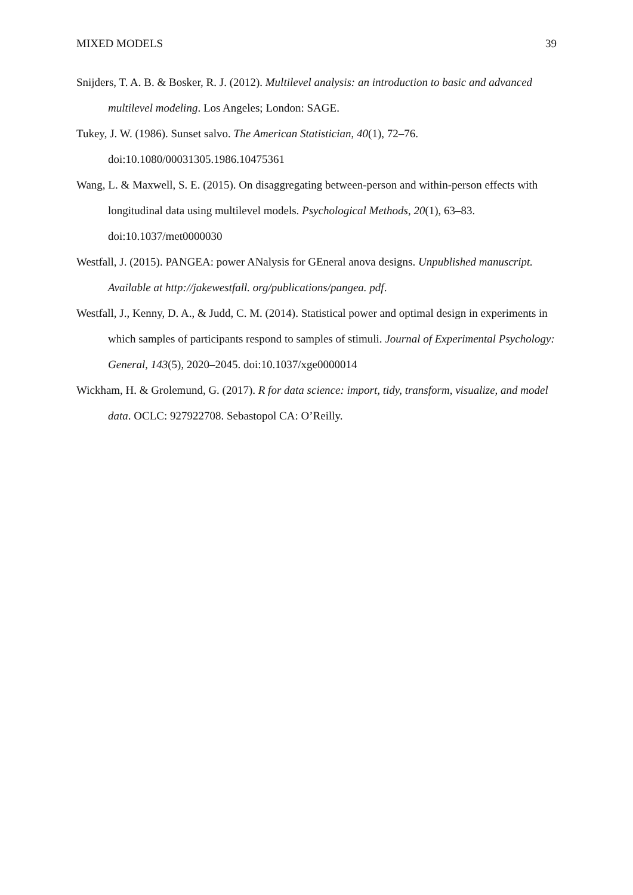MIXED MODELS 39
Snijders, T. A. B. & Bosker, R. J. (2012). Multilevel analysis: an introduction to basic and advanced multilevel modeling. Los Angeles; London: SAGE.
Tukey, J. W. (1986). Sunset salvo. The American Statistician, 40(1), 72–76. doi:10.1080/00031305.1986.10475361
Wang, L. & Maxwell, S. E. (2015). On disaggregating between-person and within-person effects with longitudinal data using multilevel models. Psychological Methods, 20(1), 63–83. doi:10.1037/met0000030
Westfall, J. (2015). PANGEA: power ANalysis for GEneral anova designs. Unpublished manuscript. Available at http://jakewestfall. org/publications/pangea. pdf.
Westfall, J., Kenny, D. A., & Judd, C. M. (2014). Statistical power and optimal design in experiments in which samples of participants respond to samples of stimuli. Journal of Experimental Psychology: General, 143(5), 2020–2045. doi:10.1037/xge0000014
Wickham, H. & Grolemund, G. (2017). R for data science: import, tidy, transform, visualize, and model data. OCLC: 927922708. Sebastopol CA: O’Reilly.